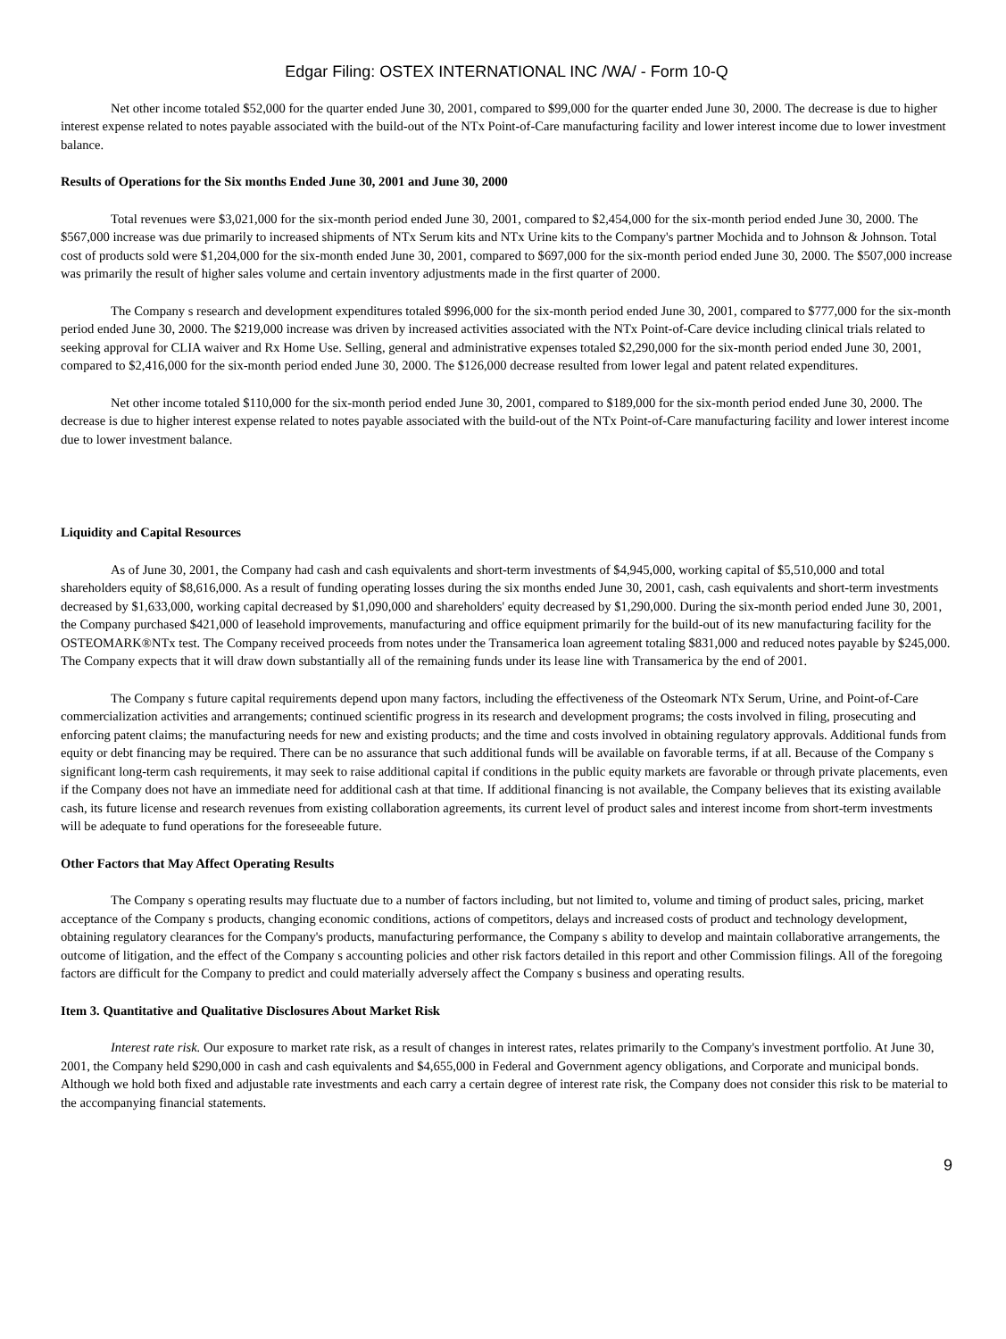Edgar Filing: OSTEX INTERNATIONAL INC /WA/ - Form 10-Q
Net other income totaled $52,000 for the quarter ended June 30, 2001, compared to $99,000 for the quarter ended June 30, 2000. The decrease is due to higher interest expense related to notes payable associated with the build-out of the NTx Point-of-Care manufacturing facility and lower interest income due to lower investment balance.
Results of Operations for the Six months Ended June 30, 2001 and June 30, 2000
Total revenues were $3,021,000 for the six-month period ended June 30, 2001, compared to $2,454,000 for the six-month period ended June 30, 2000. The $567,000 increase was due primarily to increased shipments of NTx Serum kits and NTx Urine kits to the Company's partner Mochida and to Johnson & Johnson. Total cost of products sold were $1,204,000 for the six-month ended June 30, 2001, compared to $697,000 for the six-month period ended June 30, 2000. The $507,000 increase was primarily the result of higher sales volume and certain inventory adjustments made in the first quarter of 2000.
The Company s research and development expenditures totaled $996,000 for the six-month period ended June 30, 2001, compared to $777,000 for the six-month period ended June 30, 2000. The $219,000 increase was driven by increased activities associated with the NTx Point-of-Care device including clinical trials related to seeking approval for CLIA waiver and Rx Home Use. Selling, general and administrative expenses totaled $2,290,000 for the six-month period ended June 30, 2001, compared to $2,416,000 for the six-month period ended June 30, 2000. The $126,000 decrease resulted from lower legal and patent related expenditures.
Net other income totaled $110,000 for the six-month period ended June 30, 2001, compared to $189,000 for the six-month period ended June 30, 2000. The decrease is due to higher interest expense related to notes payable associated with the build-out of the NTx Point-of-Care manufacturing facility and lower interest income due to lower investment balance.
Liquidity and Capital Resources
As of June 30, 2001, the Company had cash and cash equivalents and short-term investments of $4,945,000, working capital of $5,510,000 and total shareholders equity of $8,616,000. As a result of funding operating losses during the six months ended June 30, 2001, cash, cash equivalents and short-term investments decreased by $1,633,000, working capital decreased by $1,090,000 and shareholders' equity decreased by $1,290,000. During the six-month period ended June 30, 2001, the Company purchased $421,000 of leasehold improvements, manufacturing and office equipment primarily for the build-out of its new manufacturing facility for the OSTEOMARK®NTx test. The Company received proceeds from notes under the Transamerica loan agreement totaling $831,000 and reduced notes payable by $245,000. The Company expects that it will draw down substantially all of the remaining funds under its lease line with Transamerica by the end of 2001.
The Company s future capital requirements depend upon many factors, including the effectiveness of the Osteomark NTx Serum, Urine, and Point-of-Care commercialization activities and arrangements; continued scientific progress in its research and development programs; the costs involved in filing, prosecuting and enforcing patent claims; the manufacturing needs for new and existing products; and the time and costs involved in obtaining regulatory approvals. Additional funds from equity or debt financing may be required. There can be no assurance that such additional funds will be available on favorable terms, if at all. Because of the Company s significant long-term cash requirements, it may seek to raise additional capital if conditions in the public equity markets are favorable or through private placements, even if the Company does not have an immediate need for additional cash at that time. If additional financing is not available, the Company believes that its existing available cash, its future license and research revenues from existing collaboration agreements, its current level of product sales and interest income from short-term investments will be adequate to fund operations for the foreseeable future.
Other Factors that May Affect Operating Results
The Company s operating results may fluctuate due to a number of factors including, but not limited to, volume and timing of product sales, pricing, market acceptance of the Company s products, changing economic conditions, actions of competitors, delays and increased costs of product and technology development, obtaining regulatory clearances for the Company's products, manufacturing performance, the Company s ability to develop and maintain collaborative arrangements, the outcome of litigation, and the effect of the Company s accounting policies and other risk factors detailed in this report and other Commission filings. All of the foregoing factors are difficult for the Company to predict and could materially adversely affect the Company s business and operating results.
Item 3. Quantitative and Qualitative Disclosures About Market Risk
Interest rate risk. Our exposure to market rate risk, as a result of changes in interest rates, relates primarily to the Company's investment portfolio. At June 30, 2001, the Company held $290,000 in cash and cash equivalents and $4,655,000 in Federal and Government agency obligations, and Corporate and municipal bonds. Although we hold both fixed and adjustable rate investments and each carry a certain degree of interest rate risk, the Company does not consider this risk to be material to the accompanying financial statements.
9